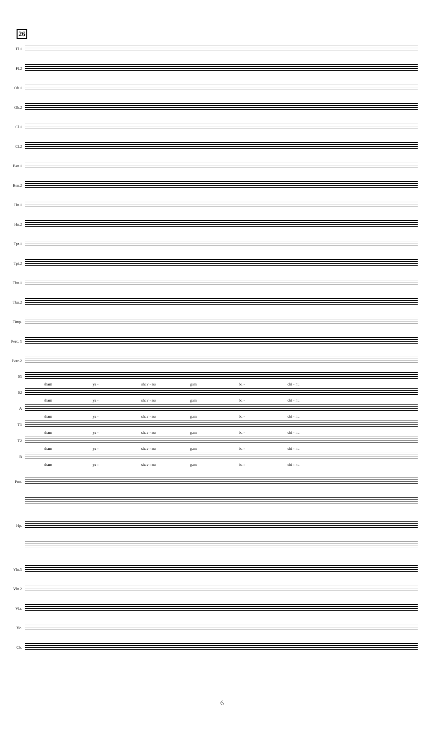26
Fl.1
Fl.2
Ob.1
Ob.2
Cl.1
Cl.2
Bsn.1
Bsn.2
Hn.1
Hn.2
Tpt.1
Tpt.2
Tbn.1
Tbn.2
Timp.
Perc. 1
Perc.2
S1
sham ya - shav - nu gam ba - chi - nu
S2
sham ya - shav - nu gam ba - chi - nu
A
sham ya - shav - nu gam ba - chi - nu
T1
sham ya - shav - nu gam ba - chi - nu
T2
sham ya - shav - nu gam ba - chi - nu
B
sham ya - shav - nu gam ba - chi - nu
Pno.
Hp.
Vln.1
Vln.2
Vla.
Vc.
Cb.
6